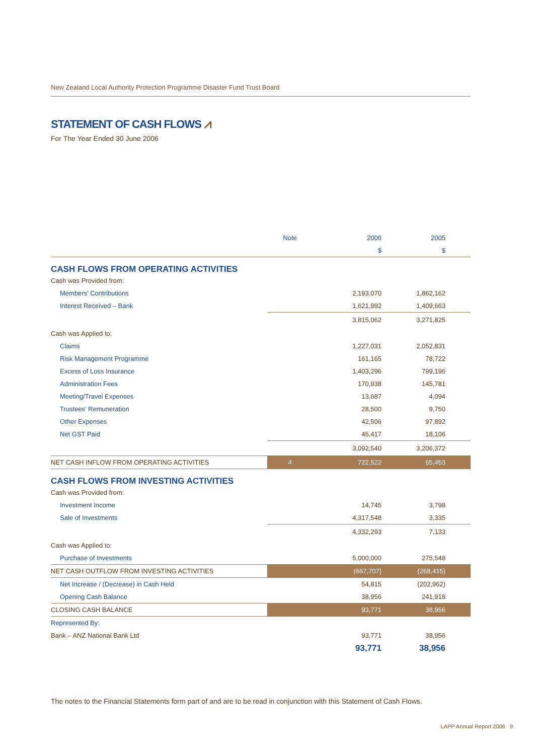New Zealand Local Authority Protection Programme Disaster Fund Trust Board
STATEMENT OF CASH FLOWS ⩘
For The Year Ended 30 June 2006
| | Note | 2006 | 2005 |
| --- | --- | --- | --- |
| | | $ | $ |
| CASH FLOWS FROM OPERATING ACTIVITIES | | | |
| Cash was Provided from: | | | |
| Members’ Contributions | | 2,193,070 | 1,862,162 |
| Interest Received – Bank | | 1,621,992 | 1,409,663 |
| | | 3,815,062 | 3,271,825 |
| Cash was Applied to: | | | |
| Claims | | 1,227,031 | 2,052,831 |
| Risk Management Programme | | 161,165 | 78,722 |
| Excess of Loss Insurance | | 1,403,296 | 799,196 |
| Administration Fees | | 170,938 | 145,781 |
| Meeting/Travel Expenses | | 13,687 | 4,094 |
| Trustees’ Remuneration | | 28,500 | 9,750 |
| Other Expenses | | 42,506 | 97,892 |
| Net GST Paid | | 45,417 | 18,106 |
| | | 3,092,540 | 3,206,372 |
| NET CASH INFLOW FROM OPERATING ACTIVITIES | 4 | 722,522 | 65,453 |
| CASH FLOWS FROM INVESTING ACTIVITIES | | | |
| Cash was Provided from: | | | |
| Investment Income | | 14,745 | 3,798 |
| Sale of Investments | | 4,317,548 | 3,335 |
| | | 4,332,293 | 7,133 |
| Cash was Applied to: | | | |
| Purchase of Investments | | 5,000,000 | 275,548 |
| NET CASH OUTFLOW FROM INVESTING ACTIVITIES | | (667,707) | (268,415) |
| Net Increase / (Decrease) in Cash Held | | 54,815 | (202,962) |
| Opening Cash Balance | | 38,956 | 241,918 |
| CLOSING CASH BALANCE | | 93,771 | 38,956 |
| Represented By: | | | |
| Bank – ANZ National Bank Ltd | | 93,771 | 38,956 |
| | | 93,771 | 38,956 |
The notes to the Financial Statements form part of and are to be read in conjunction with this Statement of Cash Flows.
LAPP Annual Report 2006 9